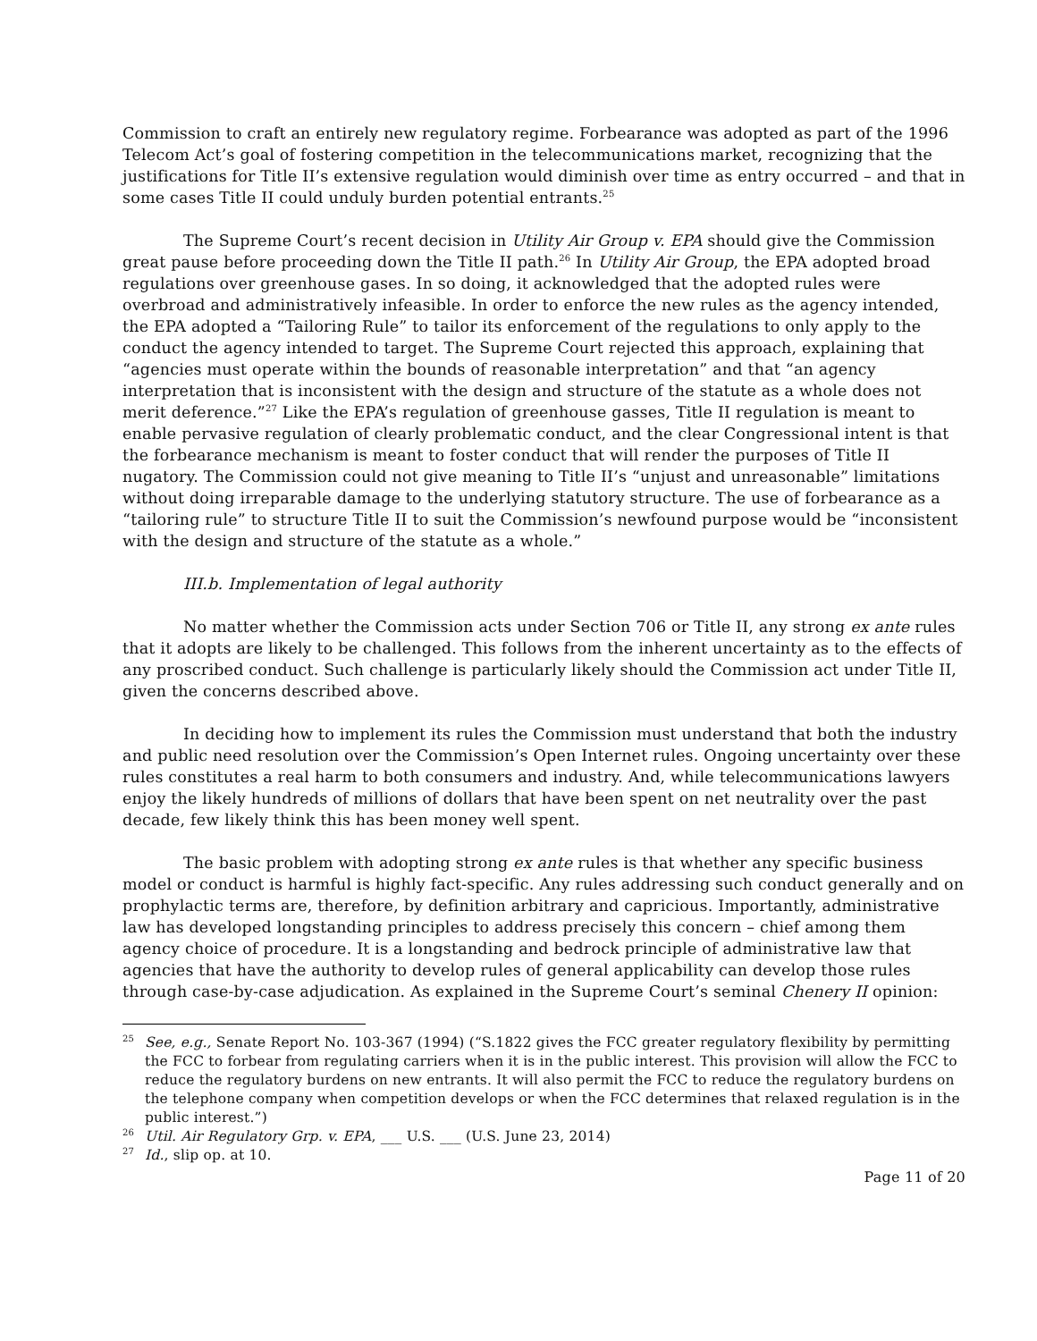Commission to craft an entirely new regulatory regime. Forbearance was adopted as part of the 1996 Telecom Act’s goal of fostering competition in the telecommunications market, recognizing that the justifications for Title II’s extensive regulation would diminish over time as entry occurred – and that in some cases Title II could unduly burden potential entrants.<sup>25</sup>
The Supreme Court’s recent decision in Utility Air Group v. EPA should give the Commission great pause before proceeding down the Title II path.<sup>26</sup> In Utility Air Group, the EPA adopted broad regulations over greenhouse gases. In so doing, it acknowledged that the adopted rules were overbroad and administratively infeasible. In order to enforce the new rules as the agency intended, the EPA adopted a “Tailoring Rule” to tailor its enforcement of the regulations to only apply to the conduct the agency intended to target. The Supreme Court rejected this approach, explaining that “agencies must operate within the bounds of reasonable interpretation” and that “an agency interpretation that is inconsistent with the design and structure of the statute as a whole does not merit deference.”<sup>27</sup> Like the EPA’s regulation of greenhouse gasses, Title II regulation is meant to enable pervasive regulation of clearly problematic conduct, and the clear Congressional intent is that the forbearance mechanism is meant to foster conduct that will render the purposes of Title II nugatory. The Commission could not give meaning to Title II’s “unjust and unreasonable” limitations without doing irreparable damage to the underlying statutory structure. The use of forbearance as a “tailoring rule” to structure Title II to suit the Commission’s newfound purpose would be “inconsistent with the design and structure of the statute as a whole.”
III.b. Implementation of legal authority
No matter whether the Commission acts under Section 706 or Title II, any strong ex ante rules that it adopts are likely to be challenged. This follows from the inherent uncertainty as to the effects of any proscribed conduct. Such challenge is particularly likely should the Commission act under Title II, given the concerns described above.
In deciding how to implement its rules the Commission must understand that both the industry and public need resolution over the Commission’s Open Internet rules. Ongoing uncertainty over these rules constitutes a real harm to both consumers and industry. And, while telecommunications lawyers enjoy the likely hundreds of millions of dollars that have been spent on net neutrality over the past decade, few likely think this has been money well spent.
The basic problem with adopting strong ex ante rules is that whether any specific business model or conduct is harmful is highly fact-specific. Any rules addressing such conduct generally and on prophylactic terms are, therefore, by definition arbitrary and capricious. Importantly, administrative law has developed longstanding principles to address precisely this concern – chief among them agency choice of procedure. It is a longstanding and bedrock principle of administrative law that agencies that have the authority to develop rules of general applicability can develop those rules through case-by-case adjudication. As explained in the Supreme Court’s seminal Chenery II opinion:
<sup>25</sup> See, e.g., Senate Report No. 103-367 (1994) (“S.1822 gives the FCC greater regulatory flexibility by permitting the FCC to forbear from regulating carriers when it is in the public interest. This provision will allow the FCC to reduce the regulatory burdens on new entrants. It will also permit the FCC to reduce the regulatory burdens on the telephone company when competition develops or when the FCC determines that relaxed regulation is in the public interest.”)
<sup>26</sup> Util. Air Regulatory Grp. v. EPA, ___ U.S. ___ (U.S. June 23, 2014)
<sup>27</sup> Id., slip op. at 10.
Page 11 of 20